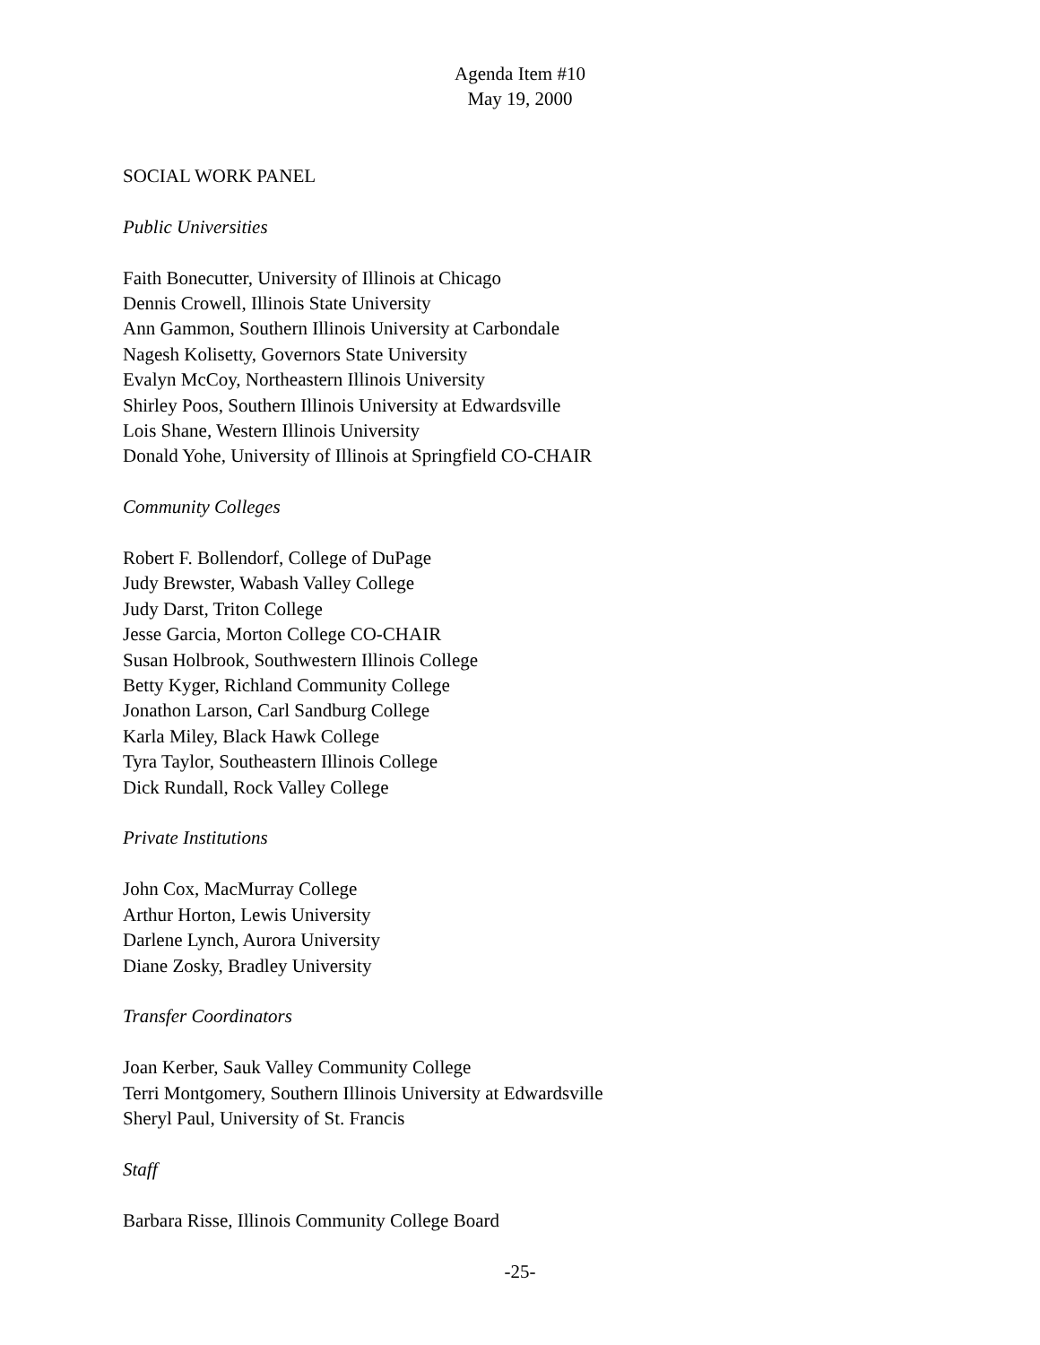Agenda Item #10
May 19, 2000
SOCIAL WORK PANEL
Public Universities
Faith Bonecutter, University of Illinois at Chicago
Dennis Crowell, Illinois State University
Ann Gammon, Southern Illinois University at Carbondale
Nagesh Kolisetty, Governors State University
Evalyn McCoy, Northeastern Illinois University
Shirley Poos, Southern Illinois University at Edwardsville
Lois Shane, Western Illinois University
Donald Yohe, University of Illinois at Springfield CO-CHAIR
Community Colleges
Robert F. Bollendorf, College of DuPage
Judy Brewster, Wabash Valley College
Judy Darst, Triton College
Jesse Garcia, Morton College CO-CHAIR
Susan Holbrook, Southwestern Illinois College
Betty Kyger, Richland Community College
Jonathon Larson, Carl Sandburg College
Karla Miley, Black Hawk College
Tyra Taylor, Southeastern Illinois College
Dick Rundall, Rock Valley College
Private Institutions
John Cox, MacMurray College
Arthur Horton, Lewis University
Darlene Lynch, Aurora University
Diane Zosky, Bradley University
Transfer Coordinators
Joan Kerber, Sauk Valley Community College
Terri Montgomery, Southern Illinois University at Edwardsville
Sheryl Paul, University of St. Francis
Staff
Barbara Risse, Illinois Community College Board
-25-